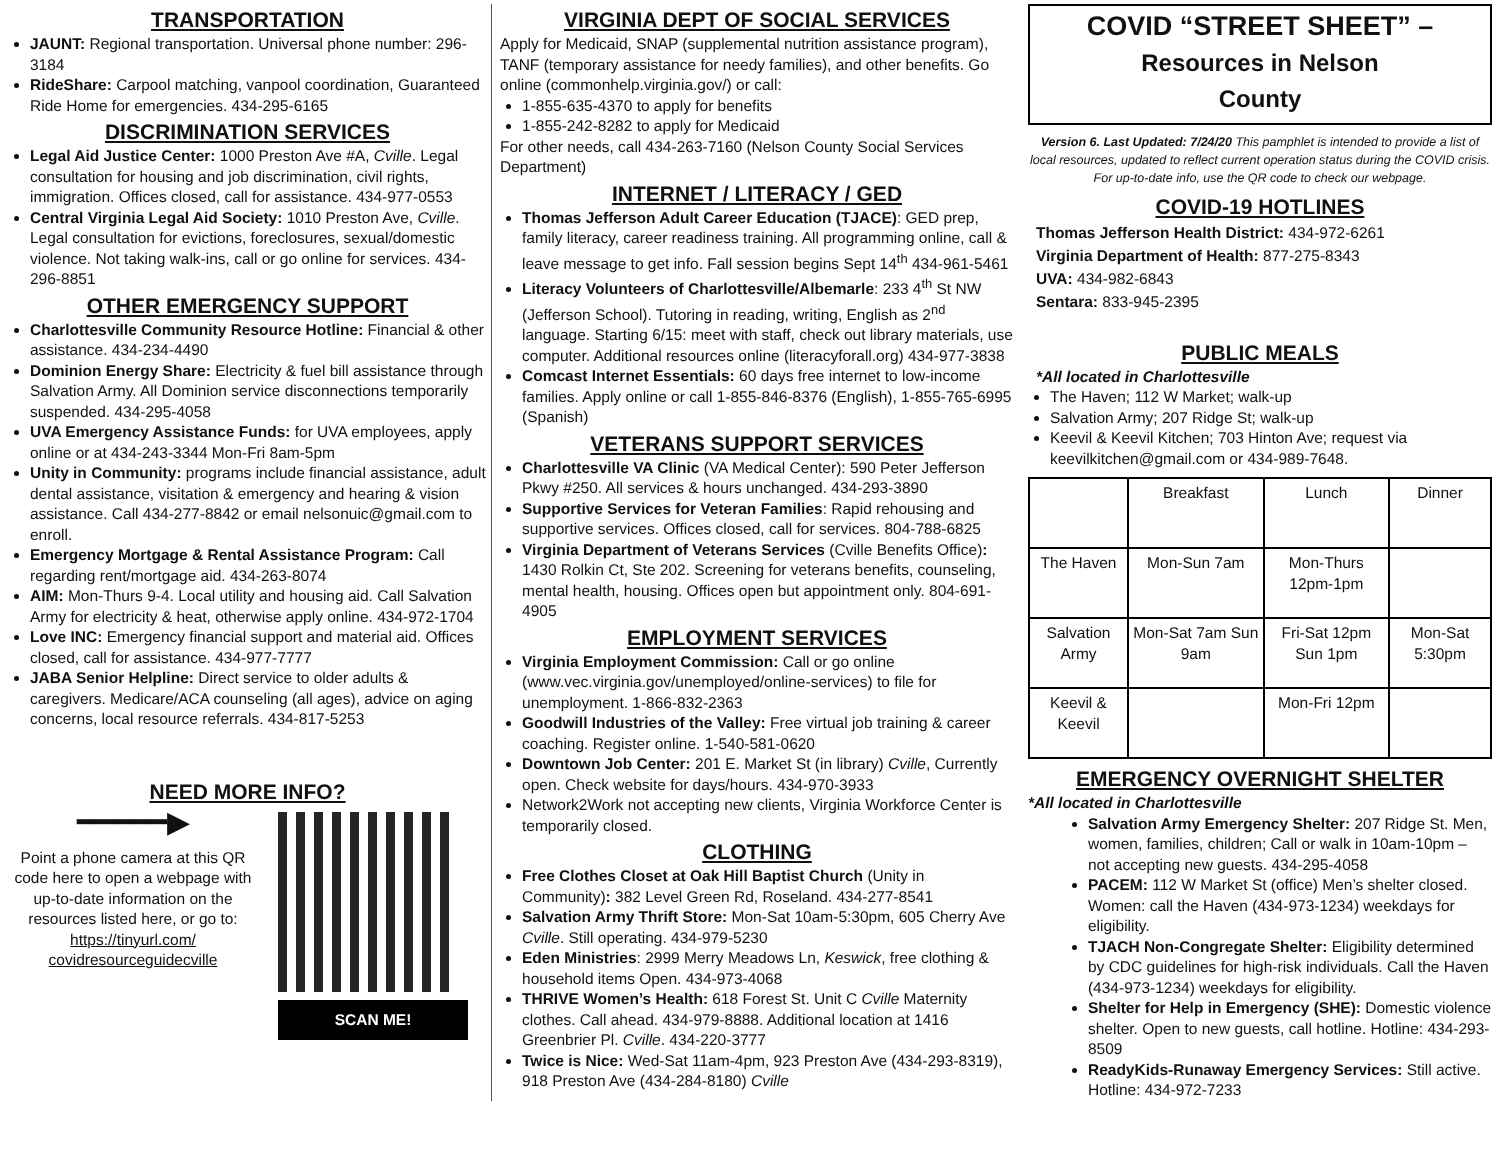TRANSPORTATION
JAUNT: Regional transportation. Universal phone number: 296-3184
RideShare: Carpool matching, vanpool coordination, Guaranteed Ride Home for emergencies. 434-295-6165
DISCRIMINATION SERVICES
Legal Aid Justice Center: 1000 Preston Ave #A, Cville. Legal consultation for housing and job discrimination, civil rights, immigration. Offices closed, call for assistance. 434-977-0553
Central Virginia Legal Aid Society: 1010 Preston Ave, Cville. Legal consultation for evictions, foreclosures, sexual/domestic violence. Not taking walk-ins, call or go online for services. 434-296-8851
OTHER EMERGENCY SUPPORT
Charlottesville Community Resource Hotline: Financial & other assistance. 434-234-4490
Dominion Energy Share: Electricity & fuel bill assistance through Salvation Army. All Dominion service disconnections temporarily suspended. 434-295-4058
UVA Emergency Assistance Funds: for UVA employees, apply online or at 434-243-3344 Mon-Fri 8am-5pm
Unity in Community: programs include financial assistance, adult dental assistance, visitation & emergency and hearing & vision assistance. Call 434-277-8842 or email nelsonuic@gmail.com to enroll.
Emergency Mortgage & Rental Assistance Program: Call regarding rent/mortgage aid. 434-263-8074
AIM: Mon-Thurs 9-4. Local utility and housing aid. Call Salvation Army for electricity & heat, otherwise apply online. 434-972-1704
Love INC: Emergency financial support and material aid. Offices closed, call for assistance. 434-977-7777
JABA Senior Helpline: Direct service to older adults & caregivers. Medicare/ACA counseling (all ages), advice on aging concerns, local resource referrals. 434-817-5253
NEED MORE INFO?
━━━━━▶
Point a phone camera at this QR code here to open a webpage with up-to-date information on the resources listed here, or go to: https://tinyurl.com/ covidresourceguidecville
SCAN ME!
VIRGINIA DEPT OF SOCIAL SERVICES
Apply for Medicaid, SNAP (supplemental nutrition assistance program), TANF (temporary assistance for needy families), and other benefits. Go online (commonhelp.virginia.gov/) or call:
1-855-635-4370 to apply for benefits
1-855-242-8282 to apply for Medicaid
For other needs, call 434-263-7160 (Nelson County Social Services Department)
INTERNET / LITERACY / GED
Thomas Jefferson Adult Career Education (TJACE): GED prep, family literacy, career readiness training. All programming online, call & leave message to get info. Fall session begins Sept 14<sup>th</sup> 434-961-5461
Literacy Volunteers of Charlottesville/Albemarle: 233 4<sup>th</sup> St NW (Jefferson School). Tutoring in reading, writing, English as 2<sup>nd</sup> language. Starting 6/15: meet with staff, check out library materials, use computer. Additional resources online (literacyforall.org) 434-977-3838
Comcast Internet Essentials: 60 days free internet to low-income families. Apply online or call 1-855-846-8376 (English), 1-855-765-6995 (Spanish)
VETERANS SUPPORT SERVICES
Charlottesville VA Clinic (VA Medical Center): 590 Peter Jefferson Pkwy #250. All services & hours unchanged. 434-293-3890
Supportive Services for Veteran Families: Rapid rehousing and supportive services. Offices closed, call for services. 804-788-6825
Virginia Department of Veterans Services (Cville Benefits Office): 1430 Rolkin Ct, Ste 202. Screening for veterans benefits, counseling, mental health, housing. Offices open but appointment only. 804-691-4905
EMPLOYMENT SERVICES
Virginia Employment Commission: Call or go online (www.vec.virginia.gov/unemployed/online-services) to file for unemployment. 1-866-832-2363
Goodwill Industries of the Valley: Free virtual job training & career coaching. Register online. 1-540-581-0620
Downtown Job Center: 201 E. Market St (in library) Cville, Currently open. Check website for days/hours. 434-970-3933
Network2Work not accepting new clients, Virginia Workforce Center is temporarily closed.
CLOTHING
Free Clothes Closet at Oak Hill Baptist Church (Unity in Community): 382 Level Green Rd, Roseland. 434-277-8541
Salvation Army Thrift Store: Mon-Sat 10am-5:30pm, 605 Cherry Ave Cville. Still operating. 434-979-5230
Eden Ministries: 2999 Merry Meadows Ln, Keswick, free clothing & household items Open. 434-973-4068
THRIVE Women’s Health: 618 Forest St. Unit C Cville Maternity clothes. Call ahead. 434-979-8888. Additional location at 1416 Greenbrier Pl. Cville. 434-220-3777
Twice is Nice: Wed-Sat 11am-4pm, 923 Preston Ave (434-293-8319), 918 Preston Ave (434-284-8180) Cville
COVID “STREET SHEET” –
Resources in Nelson
County
Version 6. Last Updated: 7/24/20 This pamphlet is intended to provide a list of local resources, updated to reflect current operation status during the COVID crisis. For up-to-date info, use the QR code to check our webpage.
COVID-19 HOTLINES
Thomas Jefferson Health District: 434-972-6261
Virginia Department of Health: 877-275-8343
UVA: 434-982-6843
Sentara: 833-945-2395
PUBLIC MEALS
*All located in Charlottesville
The Haven; 112 W Market; walk-up
Salvation Army; 207 Ridge St; walk-up
Keevil & Keevil Kitchen; 703 Hinton Ave; request via keevilkitchen@gmail.com or 434-989-7648.
| | Breakfast | Lunch | Dinner |
| The Haven | Mon-Sun 7am | Mon-Thurs 12pm-1pm | |
| Salvation Army | Mon-Sat 7am Sun 9am | Fri-Sat 12pm Sun 1pm | Mon-Sat 5:30pm |
| Keevil & Keevil | | Mon-Fri 12pm | |
EMERGENCY OVERNIGHT SHELTER
*All located in Charlottesville
Salvation Army Emergency Shelter: 207 Ridge St. Men, women, families, children; Call or walk in 10am-10pm – not accepting new guests. 434-295-4058
PACEM: 112 W Market St (office) Men’s shelter closed. Women: call the Haven (434-973-1234) weekdays for eligibility.
TJACH Non-Congregate Shelter: Eligibility determined by CDC guidelines for high-risk individuals. Call the Haven (434-973-1234) weekdays for eligibility.
Shelter for Help in Emergency (SHE): Domestic violence shelter. Open to new guests, call hotline. Hotline: 434-293-8509
ReadyKids-Runaway Emergency Services: Still active. Hotline: 434-972-7233